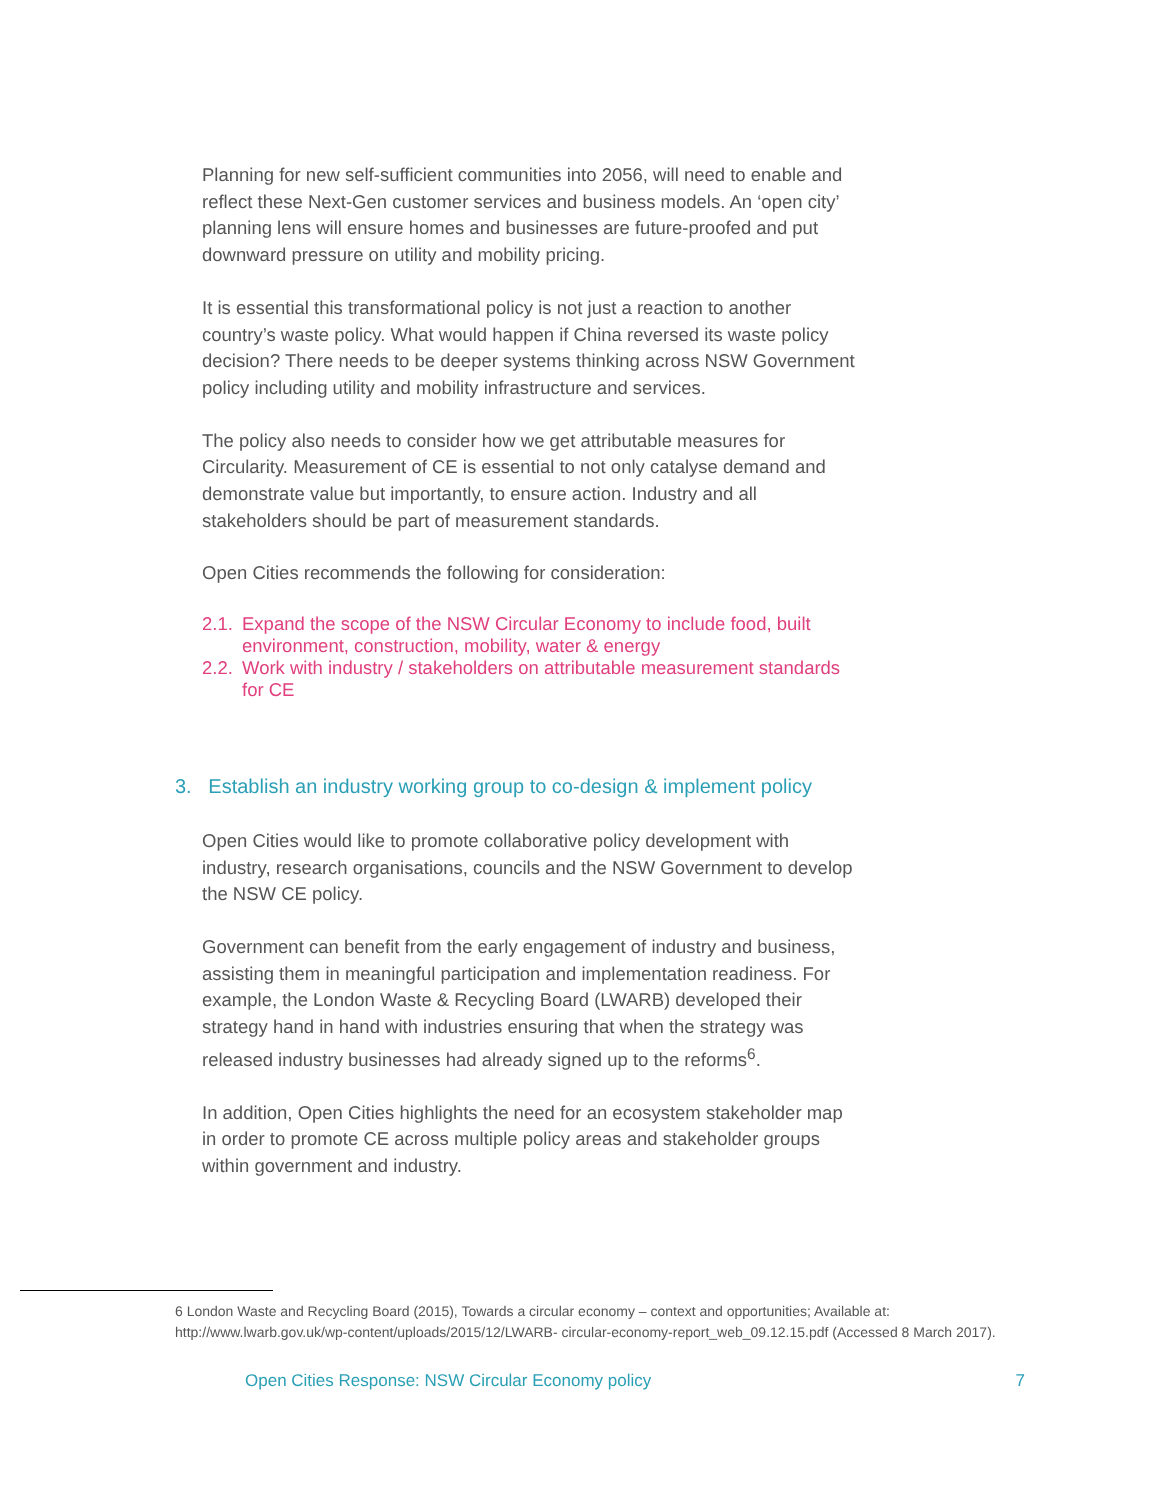Planning for new self-sufficient communities into 2056, will need to enable and reflect these Next-Gen customer services and business models. An ‘open city’ planning lens will ensure homes and businesses are future-proofed and put downward pressure on utility and mobility pricing.
It is essential this transformational policy is not just a reaction to another country’s waste policy. What would happen if China reversed its waste policy decision? There needs to be deeper systems thinking across NSW Government policy including utility and mobility infrastructure and services.
The policy also needs to consider how we get attributable measures for Circularity. Measurement of CE is essential to not only catalyse demand and demonstrate value but importantly, to ensure action. Industry and all stakeholders should be part of measurement standards.
Open Cities recommends the following for consideration:
2.1. Expand the scope of the NSW Circular Economy to include food, built environment, construction, mobility, water & energy
2.2. Work with industry / stakeholders on attributable measurement standards for CE
3. Establish an industry working group to co-design & implement policy
Open Cities would like to promote collaborative policy development with industry, research organisations, councils and the NSW Government to develop the NSW CE policy.
Government can benefit from the early engagement of industry and business, assisting them in meaningful participation and implementation readiness. For example, the London Waste & Recycling Board (LWARB) developed their strategy hand in hand with industries ensuring that when the strategy was released industry businesses had already signed up to the reforms<sup>6</sup>.
In addition, Open Cities highlights the need for an ecosystem stakeholder map in order to promote CE across multiple policy areas and stakeholder groups within government and industry.
6 London Waste and Recycling Board (2015), Towards a circular economy – context and opportunities; Available at: http://www.lwarb.gov.uk/wp-content/uploads/2015/12/LWARB- circular-economy-report_web_09.12.15.pdf (Accessed 8 March 2017).
Open Cities Response: NSW Circular Economy policy 7